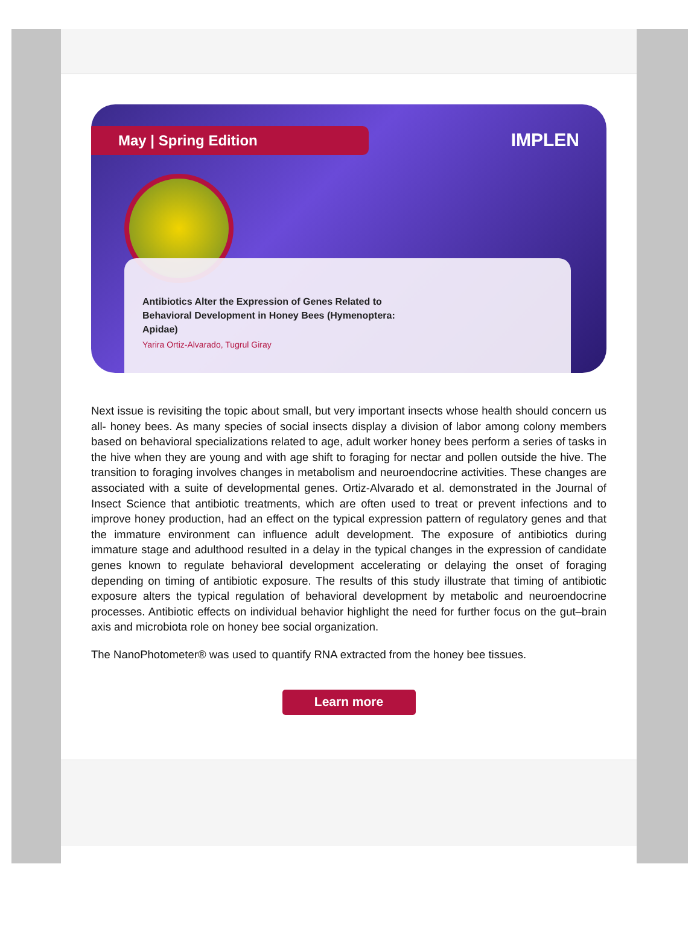May | Spring Edition IMPLEN
Antibiotics Alter the Expression of Genes Related to Behavioral Development in Honey Bees (Hymenoptera: Apidae)
Yarira Ortiz-Alvarado, Tugrul Giray
Next issue is revisiting the topic about small, but very important insects whose health should concern us all- honey bees. As many species of social insects display a division of labor among colony members based on behavioral specializations related to age, adult worker honey bees perform a series of tasks in the hive when they are young and with age shift to foraging for nectar and pollen outside the hive. The transition to foraging involves changes in metabolism and neuroendocrine activities. These changes are associated with a suite of developmental genes. Ortiz-Alvarado et al. demonstrated in the Journal of Insect Science that antibiotic treatments, which are often used to treat or prevent infections and to improve honey production, had an effect on the typical expression pattern of regulatory genes and that the immature environment can influence adult development. The exposure of antibiotics during immature stage and adulthood resulted in a delay in the typical changes in the expression of candidate genes known to regulate behavioral development accelerating or delaying the onset of foraging depending on timing of antibiotic exposure. The results of this study illustrate that timing of antibiotic exposure alters the typical regulation of behavioral development by metabolic and neuroendocrine processes. Antibiotic effects on individual behavior highlight the need for further focus on the gut–brain axis and microbiota role on honey bee social organization.
The NanoPhotometer® was used to quantify RNA extracted from the honey bee tissues.
Learn more